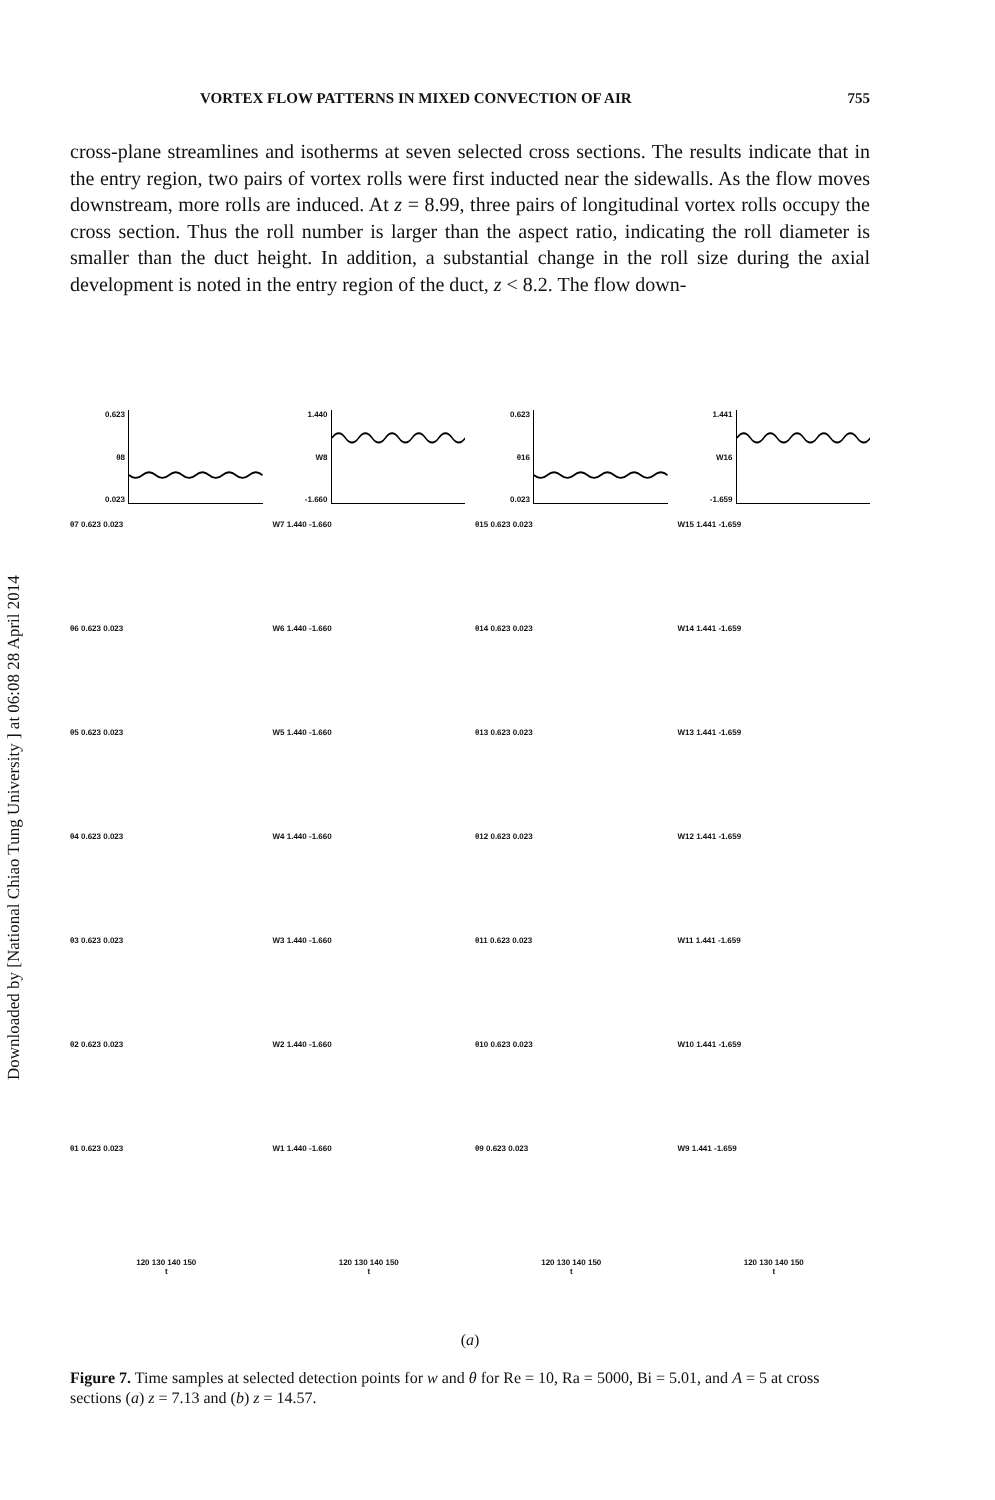Downloaded by [National Chiao Tung University ] at 06:08 28 April 2014
VORTEX FLOW PATTERNS IN MIXED CONVECTION OF AIR 755
cross-plane streamlines and isotherms at seven selected cross sections. The results indicate that in the entry region, two pairs of vortex rolls were first inducted near the sidewalls. As the flow moves downstream, more rolls are induced. At z = 8.99, three pairs of longitudinal vortex rolls occupy the cross section. Thus the roll number is larger than the aspect ratio, indicating the roll diameter is smaller than the duct height. In addition, a substantial change in the roll size during the axial development is noted in the entry region of the duct, z < 8.2. The flow down-
0.623
θ8
0.023
1.440
W8
-1.660
0.623
θ16
0.023
1.441
W16
-1.659
θ7 0.623 0.023
W7 1.440 -1.660
θ15 0.623 0.023
W15 1.441 -1.659
θ6 0.623 0.023
W6 1.440 -1.660
θ14 0.623 0.023
W14 1.441 -1.659
θ5 0.623 0.023
W5 1.440 -1.660
θ13 0.623 0.023
W13 1.441 -1.659
θ4 0.623 0.023
W4 1.440 -1.660
θ12 0.623 0.023
W12 1.441 -1.659
θ3 0.623 0.023
W3 1.440 -1.660
θ11 0.623 0.023
W11 1.441 -1.659
θ2 0.623 0.023
W2 1.440 -1.660
θ10 0.623 0.023
W10 1.441 -1.659
θ1 0.623 0.023
W1 1.440 -1.660
θ9 0.623 0.023
W9 1.441 -1.659
120 130 140 150
t
120 130 140 150
t
120 130 140 150
t
120 130 140 150
t
(a)
Figure 7. Time samples at selected detection points for w and θ for Re = 10, Ra = 5000, Bi = 5.01, and A = 5 at cross sections (a) z = 7.13 and (b) z = 14.57.